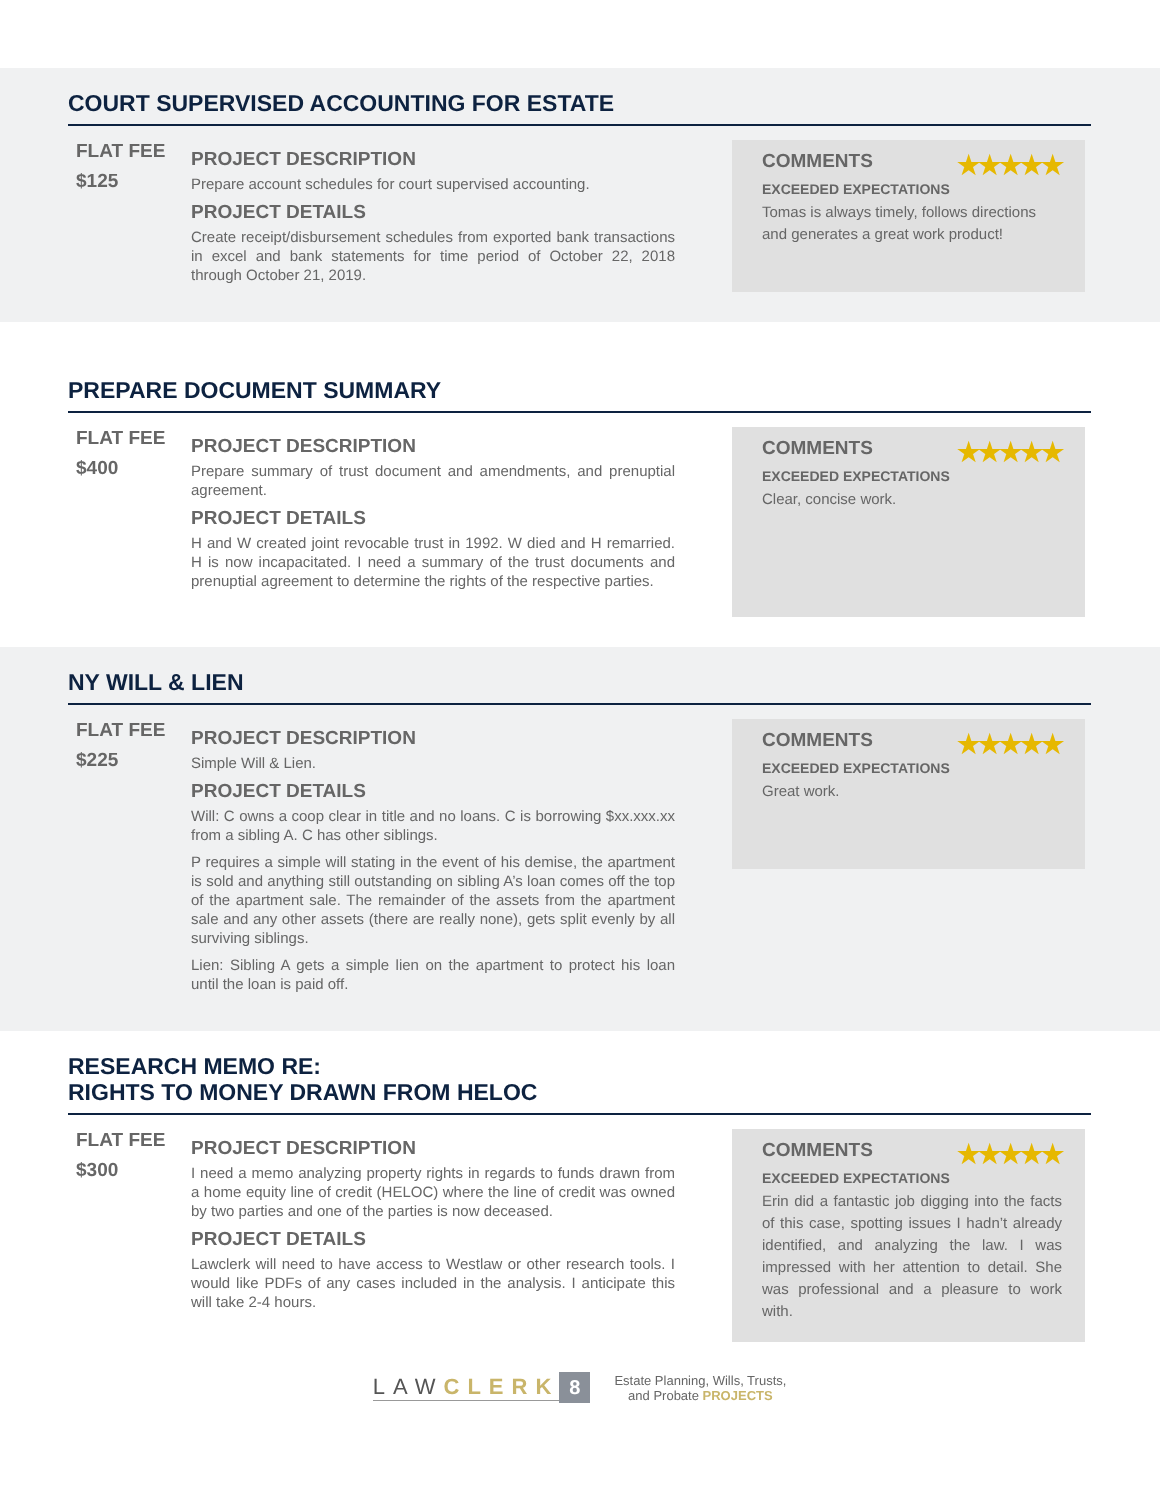COURT SUPERVISED ACCOUNTING FOR ESTATE
FLAT FEE
$125
PROJECT DESCRIPTION
Prepare account schedules for court supervised accounting.
PROJECT DETAILS
Create receipt/disbursement schedules from exported bank transactions in excel and bank statements for time period of October 22, 2018 through October 21, 2019.
COMMENTS ★★★★★
EXCEEDED EXPECTATIONS
Tomas is always timely, follows directions and generates a great work product!
PREPARE DOCUMENT SUMMARY
FLAT FEE
$400
PROJECT DESCRIPTION
Prepare summary of trust document and amendments, and prenuptial agreement.
PROJECT DETAILS
H and W created joint revocable trust in 1992. W died and H remarried. H is now incapacitated. I need a summary of the trust documents and prenuptial agreement to determine the rights of the respective parties.
COMMENTS ★★★★★
EXCEEDED EXPECTATIONS
Clear, concise work.
NY WILL & LIEN
FLAT FEE
$225
PROJECT DESCRIPTION
Simple Will & Lien.
PROJECT DETAILS
Will: C owns a coop clear in title and no loans. C is borrowing $xx.xxx.xx from a sibling A. C has other siblings.
P requires a simple will stating in the event of his demise, the apartment is sold and anything still outstanding on sibling A’s loan comes off the top of the apartment sale. The remainder of the assets from the apartment sale and any other assets (there are really none), gets split evenly by all surviving siblings.
Lien: Sibling A gets a simple lien on the apartment to protect his loan until the loan is paid off.
COMMENTS ★★★★★
EXCEEDED EXPECTATIONS
Great work.
RESEARCH MEMO RE:
RIGHTS TO MONEY DRAWN FROM HELOC
FLAT FEE
$300
PROJECT DESCRIPTION
I need a memo analyzing property rights in regards to funds drawn from a home equity line of credit (HELOC) where the line of credit was owned by two parties and one of the parties is now deceased.
PROJECT DETAILS
Lawclerk will need to have access to Westlaw or other research tools. I would like PDFs of any cases included in the analysis. I anticipate this will take 2-4 hours.
COMMENTS ★★★★★
EXCEEDED EXPECTATIONS
Erin did a fantastic job digging into the facts of this case, spotting issues I hadn’t already identified, and analyzing the law. I was impressed with her attention to detail. She was professional and a pleasure to work with.
LAWCLERK
8
Estate Planning, Wills, Trusts,
and Probate PROJECTS